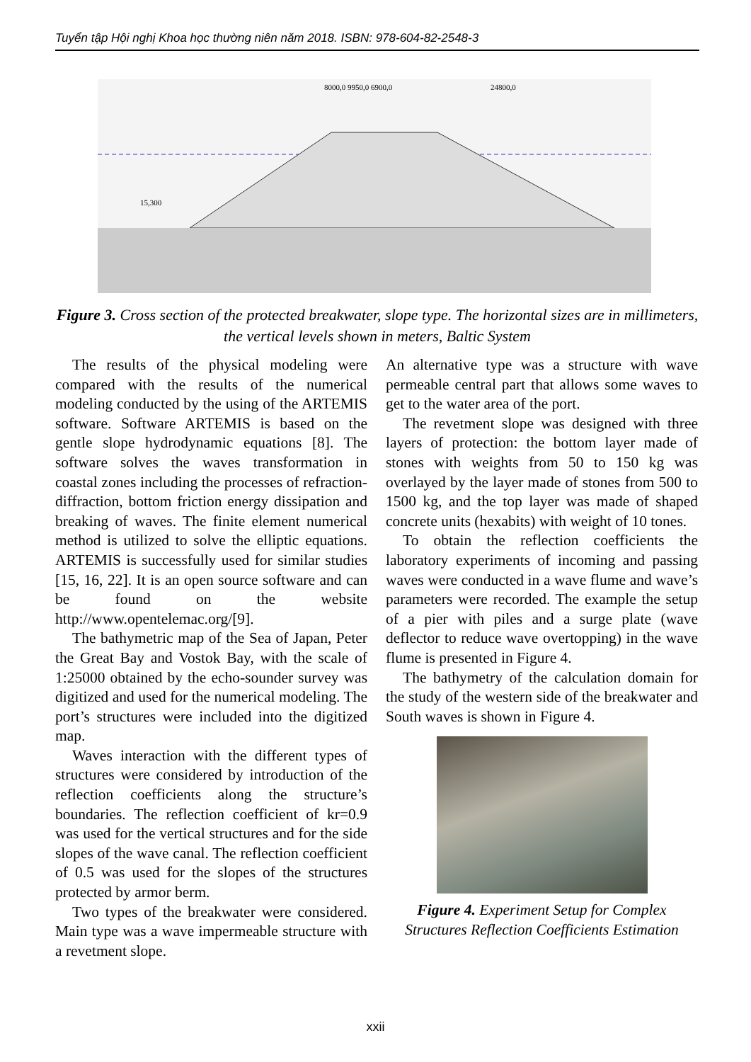Tuyển tập Hội nghị Khoa học thường niên năm 2018. ISBN: 978-604-82-2548-3
8000,0 9950,0 6900,0
24800,0
15,300
Figure 3. Cross section of the protected breakwater, slope type. The horizontal sizes are in millimeters, the vertical levels shown in meters, Baltic System
The results of the physical modeling were compared with the results of the numerical modeling conducted by the using of the ARTEMIS software. Software ARTEMIS is based on the gentle slope hydrodynamic equations [8]. The software solves the waves transformation in coastal zones including the processes of refraction-diffraction, bottom friction energy dissipation and breaking of waves. The finite element numerical method is utilized to solve the elliptic equations. ARTEMIS is successfully used for similar studies [15, 16, 22]. It is an open source software and can be found on the website http://www.opentelemac.org/[9].
The bathymetric map of the Sea of Japan, Peter the Great Bay and Vostok Bay, with the scale of 1:25000 obtained by the echo-sounder survey was digitized and used for the numerical modeling. The port’s structures were included into the digitized map.
Waves interaction with the different types of structures were considered by introduction of the reflection coefficients along the structure’s boundaries. The reflection coefficient of kr=0.9 was used for the vertical structures and for the side slopes of the wave canal. The reflection coefficient of 0.5 was used for the slopes of the structures protected by armor berm.
Two types of the breakwater were considered. Main type was a wave impermeable structure with a revetment slope.
An alternative type was a structure with wave permeable central part that allows some waves to get to the water area of the port.
The revetment slope was designed with three layers of protection: the bottom layer made of stones with weights from 50 to 150 kg was overlayed by the layer made of stones from 500 to 1500 kg, and the top layer was made of shaped concrete units (hexabits) with weight of 10 tones.
To obtain the reflection coefficients the laboratory experiments of incoming and passing waves were conducted in a wave flume and wave’s parameters were recorded. The example the setup of a pier with piles and a surge plate (wave deflector to reduce wave overtopping) in the wave flume is presented in Figure 4.
The bathymetry of the calculation domain for the study of the western side of the breakwater and South waves is shown in Figure 4.
Figure 4. Experiment Setup for Complex Structures Reflection Coefficients Estimation
xxii